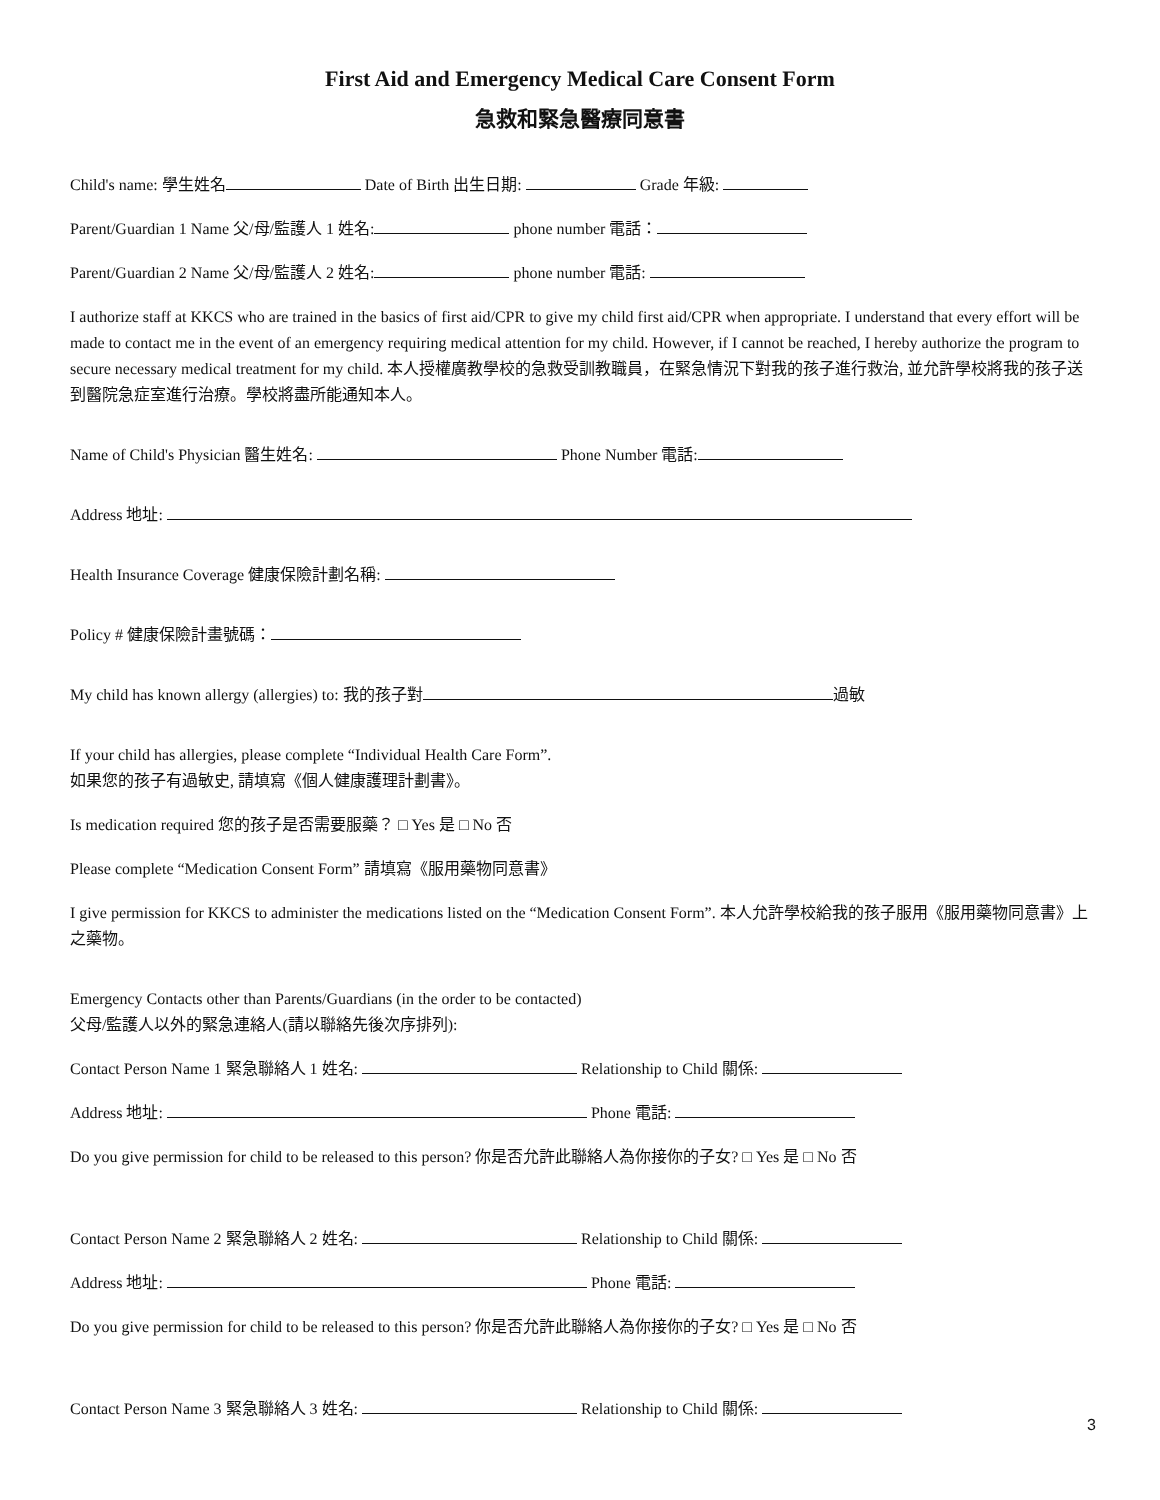First Aid and Emergency Medical Care Consent Form
急救和緊急醫療同意書
Child's name: 學生姓名 Date of Birth 出生日期: Grade 年級:
Parent/Guardian 1 Name 父/母/監護人 1 姓名: phone number 電話：
Parent/Guardian 2 Name 父/母/監護人 2 姓名: phone number 電話:
I authorize staff at KKCS who are trained in the basics of first aid/CPR to give my child first aid/CPR when appropriate. I understand that every effort will be made to contact me in the event of an emergency requiring medical attention for my child. However, if I cannot be reached, I hereby authorize the program to secure necessary medical treatment for my child. 本人授權廣教學校的急救受訓教職員，在緊急情況下對我的孩子進行救治, 並允許學校將我的孩子送到醫院急症室進行治療。學校將盡所能通知本人。
Name of Child's Physician 醫生姓名: Phone Number 電話:
Address 地址:
Health Insurance Coverage 健康保險計劃名稱:
Policy # 健康保險計畫號碼：
My child has known allergy (allergies) to: 我的孩子對 過敏
If your child has allergies, please complete “Individual Health Care Form”.
如果您的孩子有過敏史, 請填寫《個人健康護理計劃書》。
Is medication required 您的孩子是否需要服藥？ □ Yes 是 □ No 否
Please complete “Medication Consent Form” 請填寫《服用藥物同意書》
I give permission for KKCS to administer the medications listed on the “Medication Consent Form”. 本人允許學校給我的孩子服用《服用藥物同意書》上之藥物。
Emergency Contacts other than Parents/Guardians (in the order to be contacted)
父母/監護人以外的緊急連絡人(請以聯絡先後次序排列):
Contact Person Name 1 緊急聯絡人 1 姓名: Relationship to Child 關係:
Address 地址: Phone 電話:
Do you give permission for child to be released to this person? 你是否允許此聯絡人為你接你的子女? □ Yes 是 □ No 否
Contact Person Name 2 緊急聯絡人 2 姓名: Relationship to Child 關係:
Address 地址: Phone 電話:
Do you give permission for child to be released to this person? 你是否允許此聯絡人為你接你的子女? □ Yes 是 □ No 否
Contact Person Name 3 緊急聯絡人 3 姓名: Relationship to Child 關係:
3